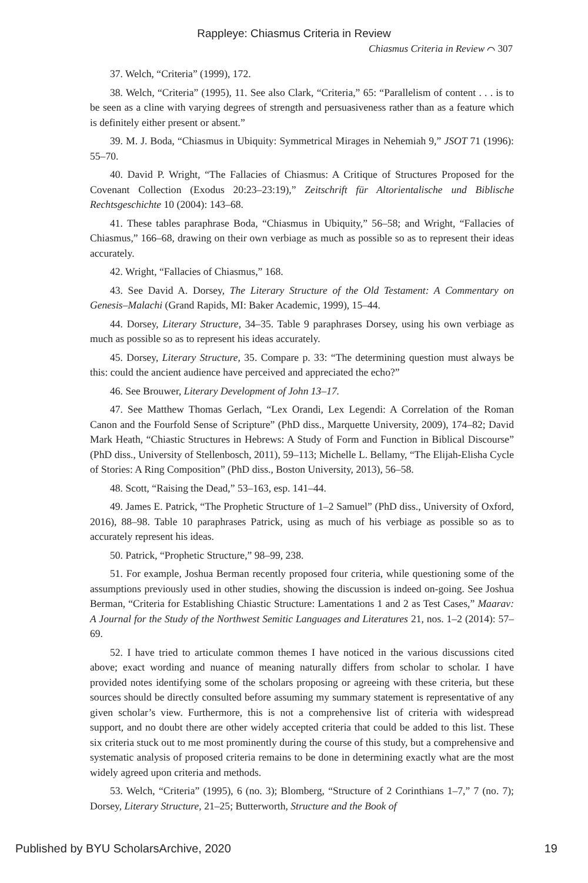Rappleye: Chiasmus Criteria in Review
Chiasmus Criteria in Review ⌒ 307
37. Welch, “Criteria” (1999), 172.
38. Welch, “Criteria” (1995), 11. See also Clark, “Criteria,” 65: “Parallelism of content . . . is to be seen as a cline with varying degrees of strength and persuasiveness rather than as a feature which is definitely either present or absent.”
39. M. J. Boda, “Chiasmus in Ubiquity: Symmetrical Mirages in Nehemiah 9,” JSOT 71 (1996): 55–70.
40. David P. Wright, “The Fallacies of Chiasmus: A Critique of Structures Proposed for the Covenant Collection (Exodus 20:23–23:19),” Zeitschrift für Altorientalische und Biblische Rechtsgeschichte 10 (2004): 143–68.
41. These tables paraphrase Boda, “Chiasmus in Ubiquity,” 56–58; and Wright, “Fallacies of Chiasmus,” 166–68, drawing on their own verbiage as much as possible so as to represent their ideas accurately.
42. Wright, “Fallacies of Chiasmus,” 168.
43. See David A. Dorsey, The Literary Structure of the Old Testament: A Commentary on Genesis–Malachi (Grand Rapids, MI: Baker Academic, 1999), 15–44.
44. Dorsey, Literary Structure, 34–35. Table 9 paraphrases Dorsey, using his own verbiage as much as possible so as to represent his ideas accurately.
45. Dorsey, Literary Structure, 35. Compare p. 33: “The determining question must always be this: could the ancient audience have perceived and appreciated the echo?”
46. See Brouwer, Literary Development of John 13–17.
47. See Matthew Thomas Gerlach, “Lex Orandi, Lex Legendi: A Correlation of the Roman Canon and the Fourfold Sense of Scripture” (PhD diss., Marquette University, 2009), 174–82; David Mark Heath, “Chiastic Structures in Hebrews: A Study of Form and Function in Biblical Discourse” (PhD diss., University of Stellenbosch, 2011), 59–113; Michelle L. Bellamy, “The Elijah-Elisha Cycle of Stories: A Ring Composition” (PhD diss., Boston University, 2013), 56–58.
48. Scott, “Raising the Dead,” 53–163, esp. 141–44.
49. James E. Patrick, “The Prophetic Structure of 1–2 Samuel” (PhD diss., University of Oxford, 2016), 88–98. Table 10 paraphrases Patrick, using as much of his verbiage as possible so as to accurately represent his ideas.
50. Patrick, “Prophetic Structure,” 98–99, 238.
51. For example, Joshua Berman recently proposed four criteria, while questioning some of the assumptions previously used in other studies, showing the discussion is indeed on-going. See Joshua Berman, “Criteria for Establishing Chiastic Structure: Lamentations 1 and 2 as Test Cases,” Maarav: A Journal for the Study of the Northwest Semitic Languages and Literatures 21, nos. 1–2 (2014): 57–69.
52. I have tried to articulate common themes I have noticed in the various discussions cited above; exact wording and nuance of meaning naturally differs from scholar to scholar. I have provided notes identifying some of the scholars proposing or agreeing with these criteria, but these sources should be directly consulted before assuming my summary statement is representative of any given scholar’s view. Furthermore, this is not a comprehensive list of criteria with widespread support, and no doubt there are other widely accepted criteria that could be added to this list. These six criteria stuck out to me most prominently during the course of this study, but a comprehensive and systematic analysis of proposed criteria remains to be done in determining exactly what are the most widely agreed upon criteria and methods.
53. Welch, “Criteria” (1995), 6 (no. 3); Blomberg, “Structure of 2 Corinthians 1–7,” 7 (no. 7); Dorsey, Literary Structure, 21–25; Butterworth, Structure and the Book of
Published by BYU ScholarsArchive, 2020 19